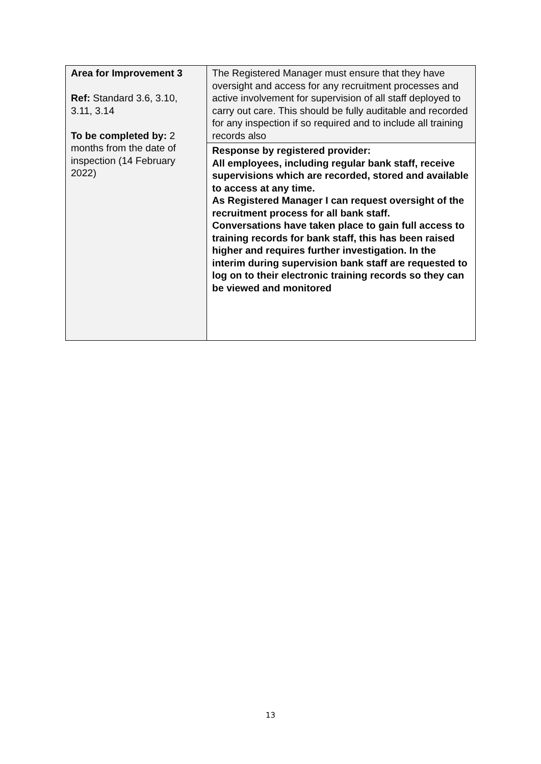| Area for Improvement 3 Ref: Standard 3.6, 3.10, 3.11, 3.14 To be completed by: 2 months from the date of inspection (14 February 2022) | The Registered Manager must ensure that they have oversight and access for any recruitment processes and active involvement for supervision of all staff deployed to carry out care. This should be fully auditable and recorded for any inspection if so required and to include all training records also |
| | Response by registered provider: All employees, including regular bank staff, receive supervisions which are recorded, stored and available to access at any time. As Registered Manager I can request oversight of the recruitment process for all bank staff. Conversations have taken place to gain full access to training records for bank staff, this has been raised higher and requires further investigation. In the interim during supervision bank staff are requested to log on to their electronic training records so they can be viewed and monitored |
13